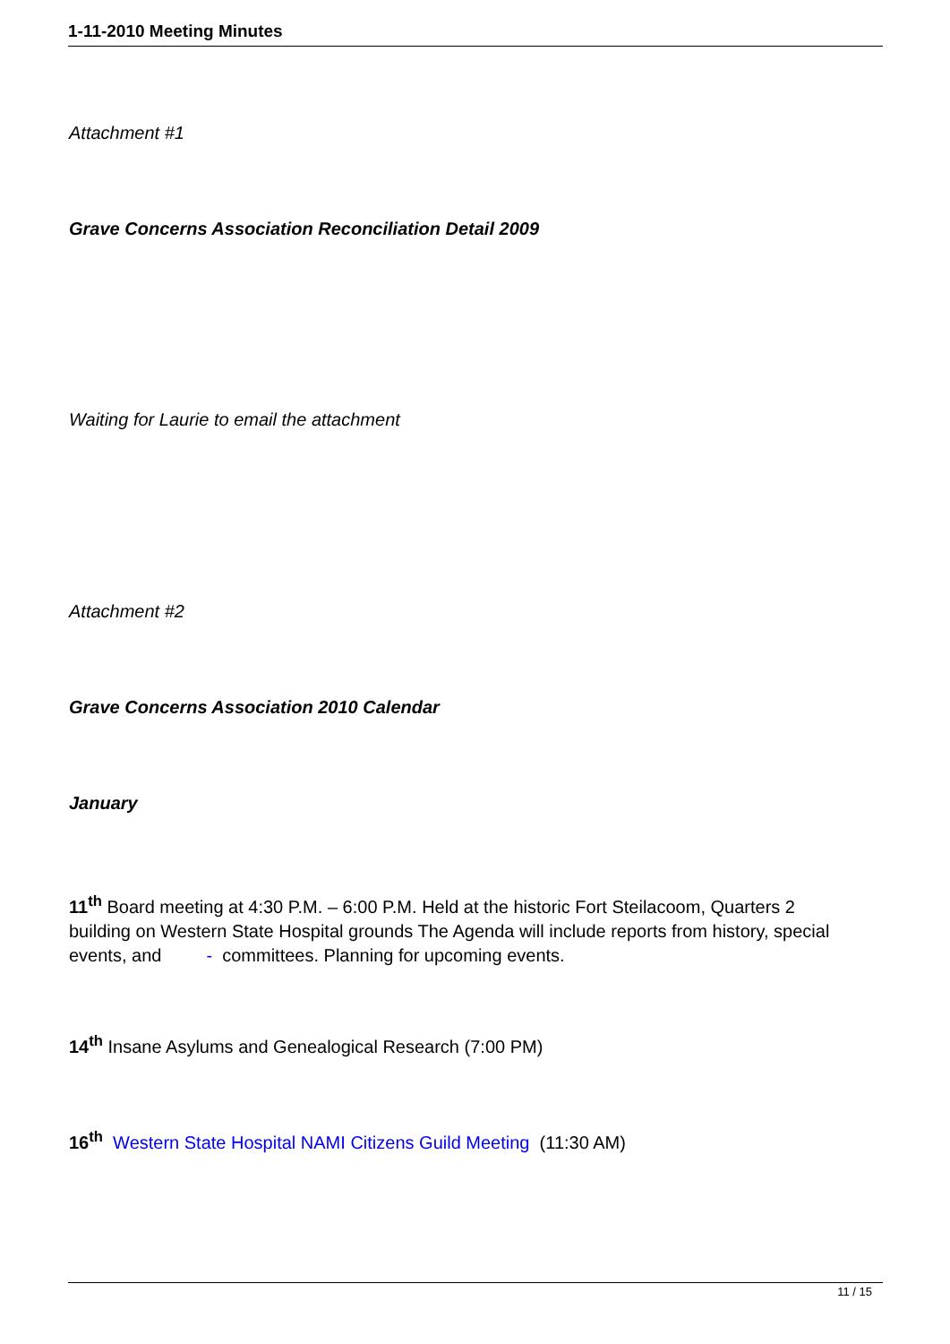1-11-2010 Meeting Minutes
Attachment #1
Grave Concerns Association Reconciliation Detail 2009
Waiting for Laurie to email the attachment
Attachment #2
Grave Concerns Association 2010 Calendar
January
11<sup>th</sup> Board meeting at 4:30 P.M. – 6:00 P.M. Held at the historic Fort Steilacoom, Quarters 2 building on Western State Hospital grounds The Agenda will include reports from history, special events, and - committees. Planning for upcoming events.
14<sup>th</sup> Insane Asylums and Genealogical Research (7:00 PM)
16<sup>th</sup> Western State Hospital NAMI Citizens Guild Meeting (11:30 AM)
11 / 15